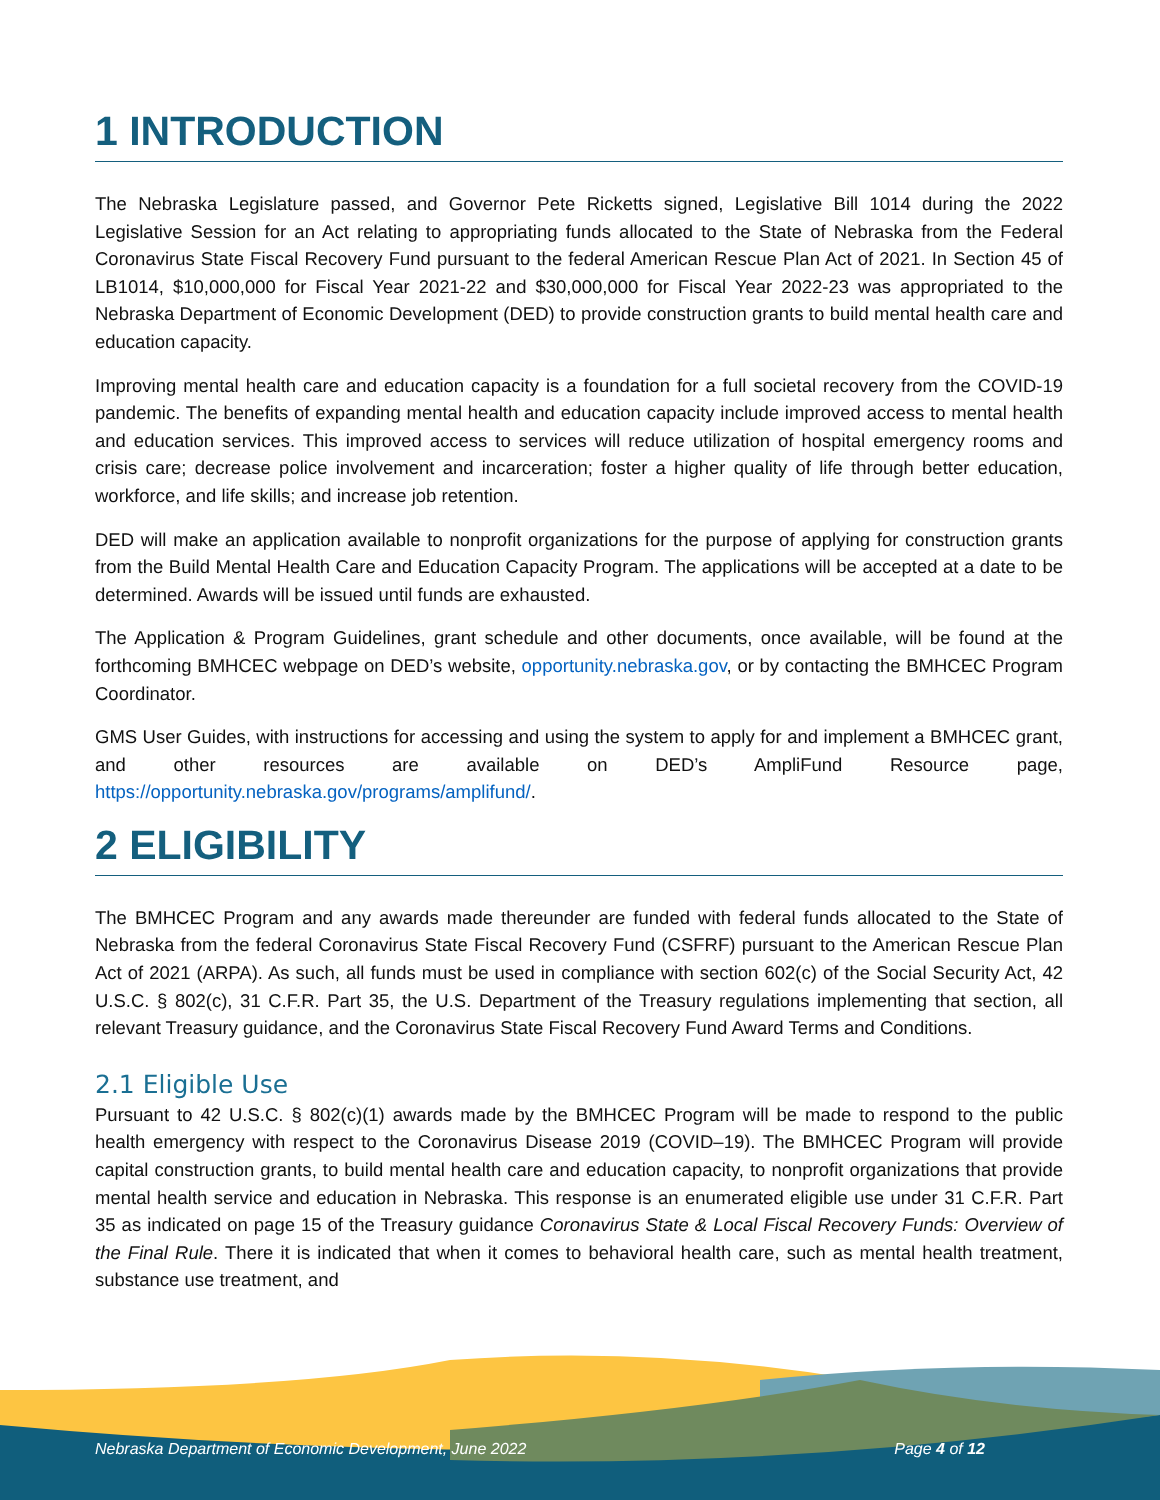1 INTRODUCTION
The Nebraska Legislature passed, and Governor Pete Ricketts signed, Legislative Bill 1014 during the 2022 Legislative Session for an Act relating to appropriating funds allocated to the State of Nebraska from the Federal Coronavirus State Fiscal Recovery Fund pursuant to the federal American Rescue Plan Act of 2021. In Section 45 of LB1014, $10,000,000 for Fiscal Year 2021-22 and $30,000,000 for Fiscal Year 2022-23 was appropriated to the Nebraska Department of Economic Development (DED) to provide construction grants to build mental health care and education capacity.
Improving mental health care and education capacity is a foundation for a full societal recovery from the COVID-19 pandemic. The benefits of expanding mental health and education capacity include improved access to mental health and education services. This improved access to services will reduce utilization of hospital emergency rooms and crisis care; decrease police involvement and incarceration; foster a higher quality of life through better education, workforce, and life skills; and increase job retention.
DED will make an application available to nonprofit organizations for the purpose of applying for construction grants from the Build Mental Health Care and Education Capacity Program. The applications will be accepted at a date to be determined. Awards will be issued until funds are exhausted.
The Application & Program Guidelines, grant schedule and other documents, once available, will be found at the forthcoming BMHCEC webpage on DED’s website, opportunity.nebraska.gov, or by contacting the BMHCEC Program Coordinator.
GMS User Guides, with instructions for accessing and using the system to apply for and implement a BMHCEC grant, and other resources are available on DED’s AmpliFund Resource page, https://opportunity.nebraska.gov/programs/amplifund/.
2 ELIGIBILITY
The BMHCEC Program and any awards made thereunder are funded with federal funds allocated to the State of Nebraska from the federal Coronavirus State Fiscal Recovery Fund (CSFRF) pursuant to the American Rescue Plan Act of 2021 (ARPA). As such, all funds must be used in compliance with section 602(c) of the Social Security Act, 42 U.S.C. § 802(c), 31 C.F.R. Part 35, the U.S. Department of the Treasury regulations implementing that section, all relevant Treasury guidance, and the Coronavirus State Fiscal Recovery Fund Award Terms and Conditions.
2.1 Eligible Use
Pursuant to 42 U.S.C. § 802(c)(1) awards made by the BMHCEC Program will be made to respond to the public health emergency with respect to the Coronavirus Disease 2019 (COVID–19). The BMHCEC Program will provide capital construction grants, to build mental health care and education capacity, to nonprofit organizations that provide mental health service and education in Nebraska. This response is an enumerated eligible use under 31 C.F.R. Part 35 as indicated on page 15 of the Treasury guidance Coronavirus State & Local Fiscal Recovery Funds: Overview of the Final Rule. There it is indicated that when it comes to behavioral health care, such as mental health treatment, substance use treatment, and
Nebraska Department of Economic Development, June 2022 Page 4 of 12